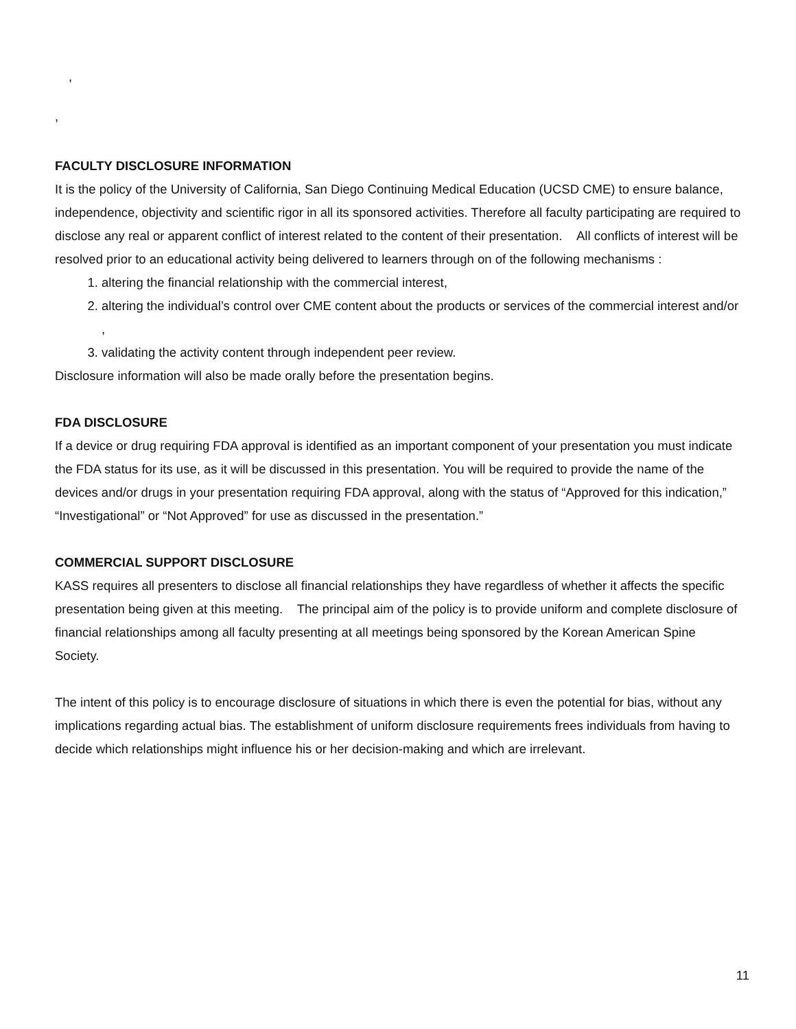,
,
FACULTY DISCLOSURE INFORMATION
It is the policy of the University of California, San Diego Continuing Medical Education (UCSD CME) to ensure balance, independence, objectivity and scientific rigor in all its sponsored activities. Therefore all faculty participating are required to disclose any real or apparent conflict of interest related to the content of their presentation. All conflicts of interest will be resolved prior to an educational activity being delivered to learners through on of the following mechanisms :
1. altering the financial relationship with the commercial interest,
2. altering the individual’s control over CME content about the products or services of the commercial interest and/or ,
3. validating the activity content through independent peer review.
Disclosure information will also be made orally before the presentation begins.
FDA DISCLOSURE
If a device or drug requiring FDA approval is identified as an important component of your presentation you must indicate the FDA status for its use, as it will be discussed in this presentation. You will be required to provide the name of the devices and/or drugs in your presentation requiring FDA approval, along with the status of “Approved for this indication,” “Investigational” or “Not Approved” for use as discussed in the presentation.”
COMMERCIAL SUPPORT DISCLOSURE
KASS requires all presenters to disclose all financial relationships they have regardless of whether it affects the specific presentation being given at this meeting. The principal aim of the policy is to provide uniform and complete disclosure of financial relationships among all faculty presenting at all meetings being sponsored by the Korean American Spine Society.
The intent of this policy is to encourage disclosure of situations in which there is even the potential for bias, without any implications regarding actual bias. The establishment of uniform disclosure requirements frees individuals from having to decide which relationships might influence his or her decision-making and which are irrelevant.
11